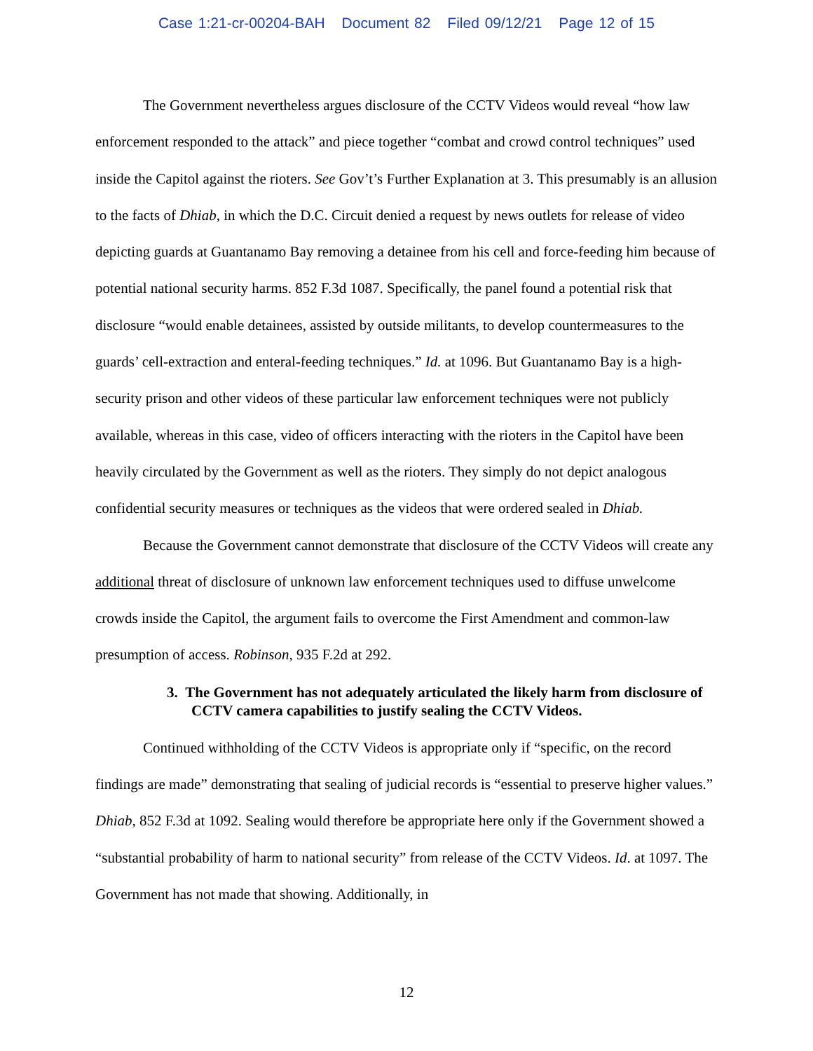Case 1:21-cr-00204-BAH Document 82 Filed 09/12/21 Page 12 of 15
The Government nevertheless argues disclosure of the CCTV Videos would reveal “how law enforcement responded to the attack” and piece together “combat and crowd control techniques” used inside the Capitol against the rioters. See Gov’t’s Further Explanation at 3. This presumably is an allusion to the facts of Dhiab, in which the D.C. Circuit denied a request by news outlets for release of video depicting guards at Guantanamo Bay removing a detainee from his cell and force-feeding him because of potential national security harms. 852 F.3d 1087. Specifically, the panel found a potential risk that disclosure “would enable detainees, assisted by outside militants, to develop countermeasures to the guards’ cell-extraction and enteral-feeding techniques.” Id. at 1096. But Guantanamo Bay is a high-security prison and other videos of these particular law enforcement techniques were not publicly available, whereas in this case, video of officers interacting with the rioters in the Capitol have been heavily circulated by the Government as well as the rioters. They simply do not depict analogous confidential security measures or techniques as the videos that were ordered sealed in Dhiab.
Because the Government cannot demonstrate that disclosure of the CCTV Videos will create any additional threat of disclosure of unknown law enforcement techniques used to diffuse unwelcome crowds inside the Capitol, the argument fails to overcome the First Amendment and common-law presumption of access. Robinson, 935 F.2d at 292.
3. The Government has not adequately articulated the likely harm from disclosure of CCTV camera capabilities to justify sealing the CCTV Videos.
Continued withholding of the CCTV Videos is appropriate only if “specific, on the record findings are made” demonstrating that sealing of judicial records is “essential to preserve higher values.” Dhiab, 852 F.3d at 1092. Sealing would therefore be appropriate here only if the Government showed a “substantial probability of harm to national security” from release of the CCTV Videos. Id. at 1097. The Government has not made that showing. Additionally, in
12